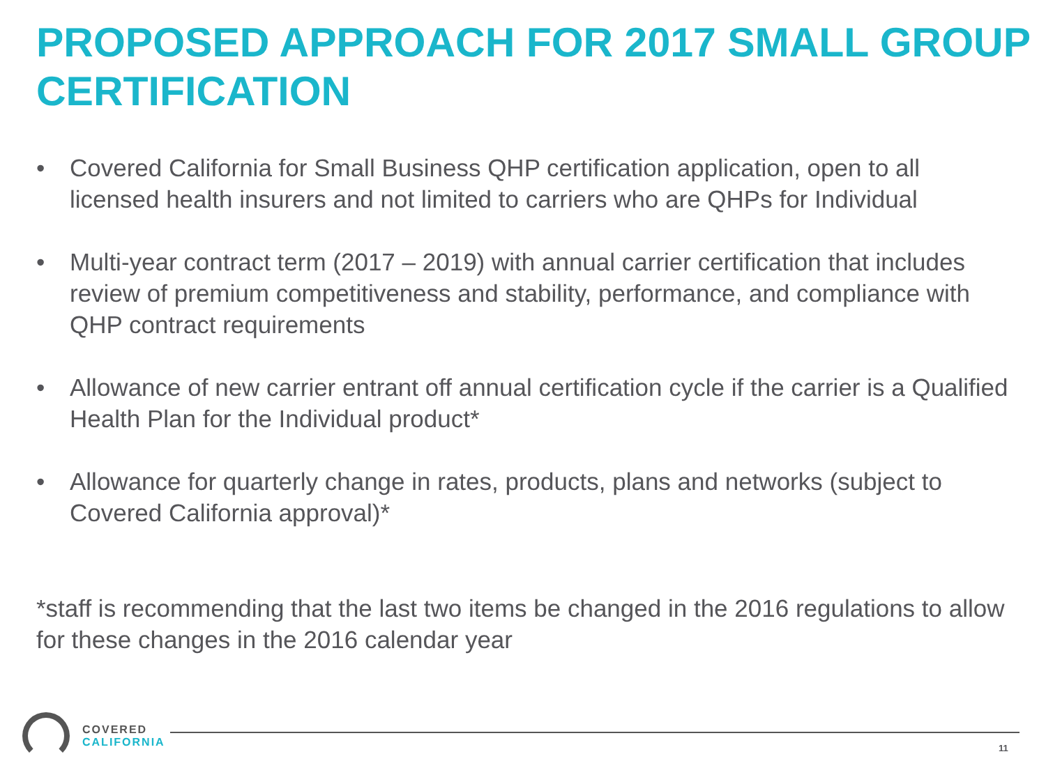PROPOSED APPROACH FOR 2017 SMALL GROUP CERTIFICATION
• Covered California for Small Business QHP certification application, open to all licensed health insurers and not limited to carriers who are QHPs for Individual
• Multi-year contract term (2017 – 2019) with annual carrier certification that includes review of premium competitiveness and stability, performance, and compliance with QHP contract requirements
• Allowance of new carrier entrant off annual certification cycle if the carrier is a Qualified Health Plan for the Individual product*
• Allowance for quarterly change in rates, products, plans and networks (subject to Covered California approval)*
*staff is recommending that the last two items be changed in the 2016 regulations to allow for these changes in the 2016 calendar year
COVERED
CALIFORNIA
11